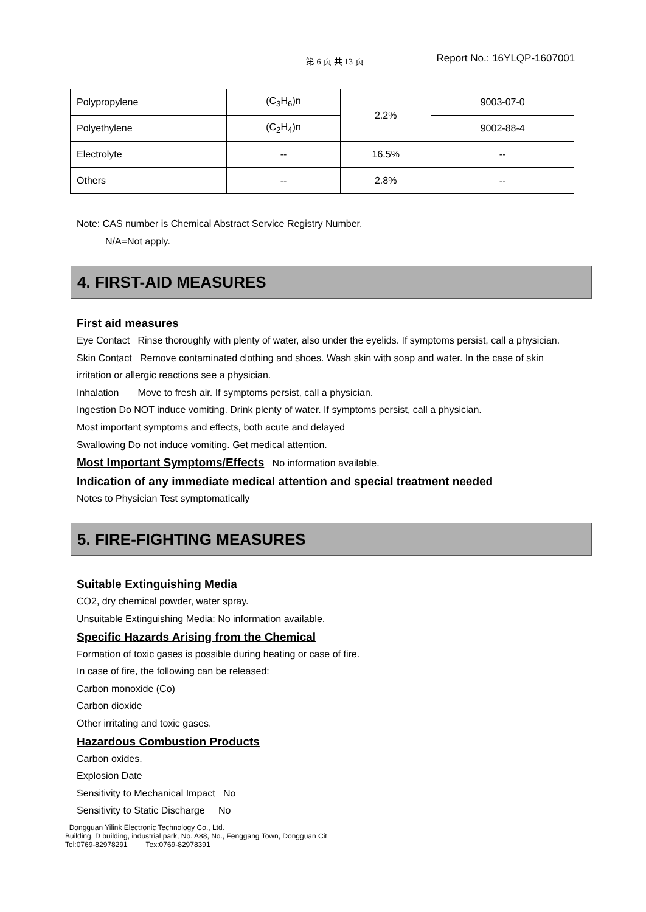第 6 页 共 13 页 Report No.: 16YLQP-1607001
| Polypropylene | (C<sub>3</sub>H<sub>6</sub>)n | 2.2% | 9003-07-0 |
| Polyethylene | (C<sub>2</sub>H<sub>4</sub>)n | | 9002-88-4 |
| Electrolyte | -- | 16.5% | -- |
| Others | -- | 2.8% | -- |
Note: CAS number is Chemical Abstract Service Registry Number.
N/A=Not apply.
4. FIRST-AID MEASURES
First aid measures
Eye Contact Rinse thoroughly with plenty of water, also under the eyelids. If symptoms persist, call a physician.
Skin Contact Remove contaminated clothing and shoes. Wash skin with soap and water. In the case of skin
irritation or allergic reactions see a physician.
Inhalation Move to fresh air. If symptoms persist, call a physician.
Ingestion Do NOT induce vomiting. Drink plenty of water. If symptoms persist, call a physician.
Most important symptoms and effects, both acute and delayed
Swallowing Do not induce vomiting. Get medical attention.
Most Important Symptoms/Effects
No information available.
Indication of any immediate medical attention and special treatment needed
Notes to Physician Test symptomatically
5. FIRE-FIGHTING MEASURES
Suitable Extinguishing Media
CO2, dry chemical powder, water spray.
Unsuitable Extinguishing Media: No information available.
Specific Hazards Arising from the Chemical
Formation of toxic gases is possible during heating or case of fire.
In case of fire, the following can be released:
Carbon monoxide (Co)
Carbon dioxide
Other irritating and toxic gases.
Hazardous Combustion Products
Carbon oxides.
Explosion Date
Sensitivity to Mechanical Impact No
Sensitivity to Static Discharge No
Dongguan Yilink Electronic Technology Co., Ltd.
Building, D building, industrial park, No. A88, No., Fenggang Town, Dongguan Cit
Tel:0769-82978291 Tex:0769-82978391